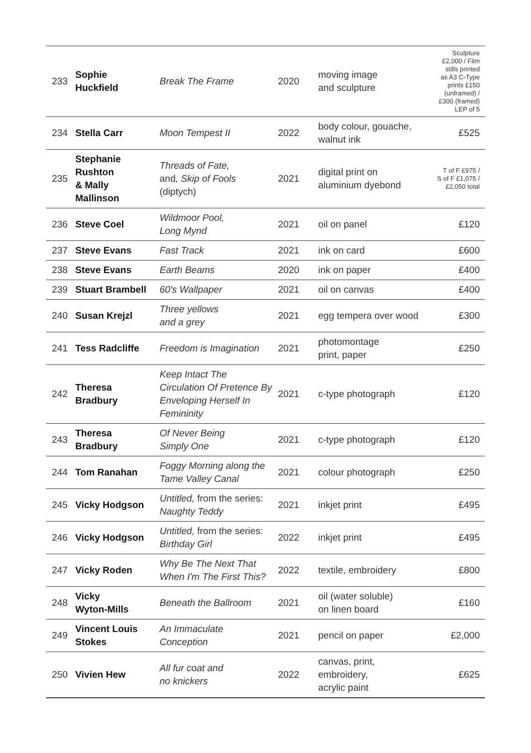| 233 | Sophie Huckfield | Break The Frame | 2020 | moving image and sculpture | Sculpture £2,000 / Film stills printed as A3 C-Type prints £150 (unframed) / £300 (framed) LEP of 5 |
| 234 | Stella Carr | Moon Tempest II | 2022 | body colour, gouache, walnut ink | £525 |
| 235 | Stephanie Rushton & Mally Mallinson | Threads of Fate, and , Skip of Fools (diptych) | 2021 | digital print on aluminium dyebond | T of F £975 / S of F £1,075 / £2,050 total |
| 236 | Steve Coel | Wildmoor Pool, Long Mynd | 2021 | oil on panel | £120 |
| 237 | Steve Evans | Fast Track | 2021 | ink on card | £600 |
| 238 | Steve Evans | Earth Beams | 2020 | ink on paper | £400 |
| 239 | Stuart Brambell | 60's Wallpaper | 2021 | oil on canvas | £400 |
| 240 | Susan Krejzl | Three yellows and a grey | 2021 | egg tempera over wood | £300 |
| 241 | Tess Radcliffe | Freedom is Imagination | 2021 | photomontage print, paper | £250 |
| 242 | Theresa Bradbury | Keep Intact The Circulation Of Pretence By Enveloping Herself In Femininity | 2021 | c-type photograph | £120 |
| 243 | Theresa Bradbury | Of Never Being Simply One | 2021 | c-type photograph | £120 |
| 244 | Tom Ranahan | Foggy Morning along the Tame Valley Canal | 2021 | colour photograph | £250 |
| 245 | Vicky Hodgson | Untitled, from the series: Naughty Teddy | 2021 | inkjet print | £495 |
| 246 | Vicky Hodgson | Untitled, from the series: Birthday Girl | 2022 | inkjet print | £495 |
| 247 | Vicky Roden | Why Be The Next That When I'm The First This? | 2022 | textile, embroidery | £800 |
| 248 | Vicky Wyton-Mills | Beneath the Ballroom | 2021 | oil (water soluble) on linen board | £160 |
| 249 | Vincent Louis Stokes | An Immaculate Conception | 2021 | pencil on paper | £2,000 |
| 250 | Vivien Hew | All fur coat and no knickers | 2022 | canvas, print, embroidery, acrylic paint | £625 |